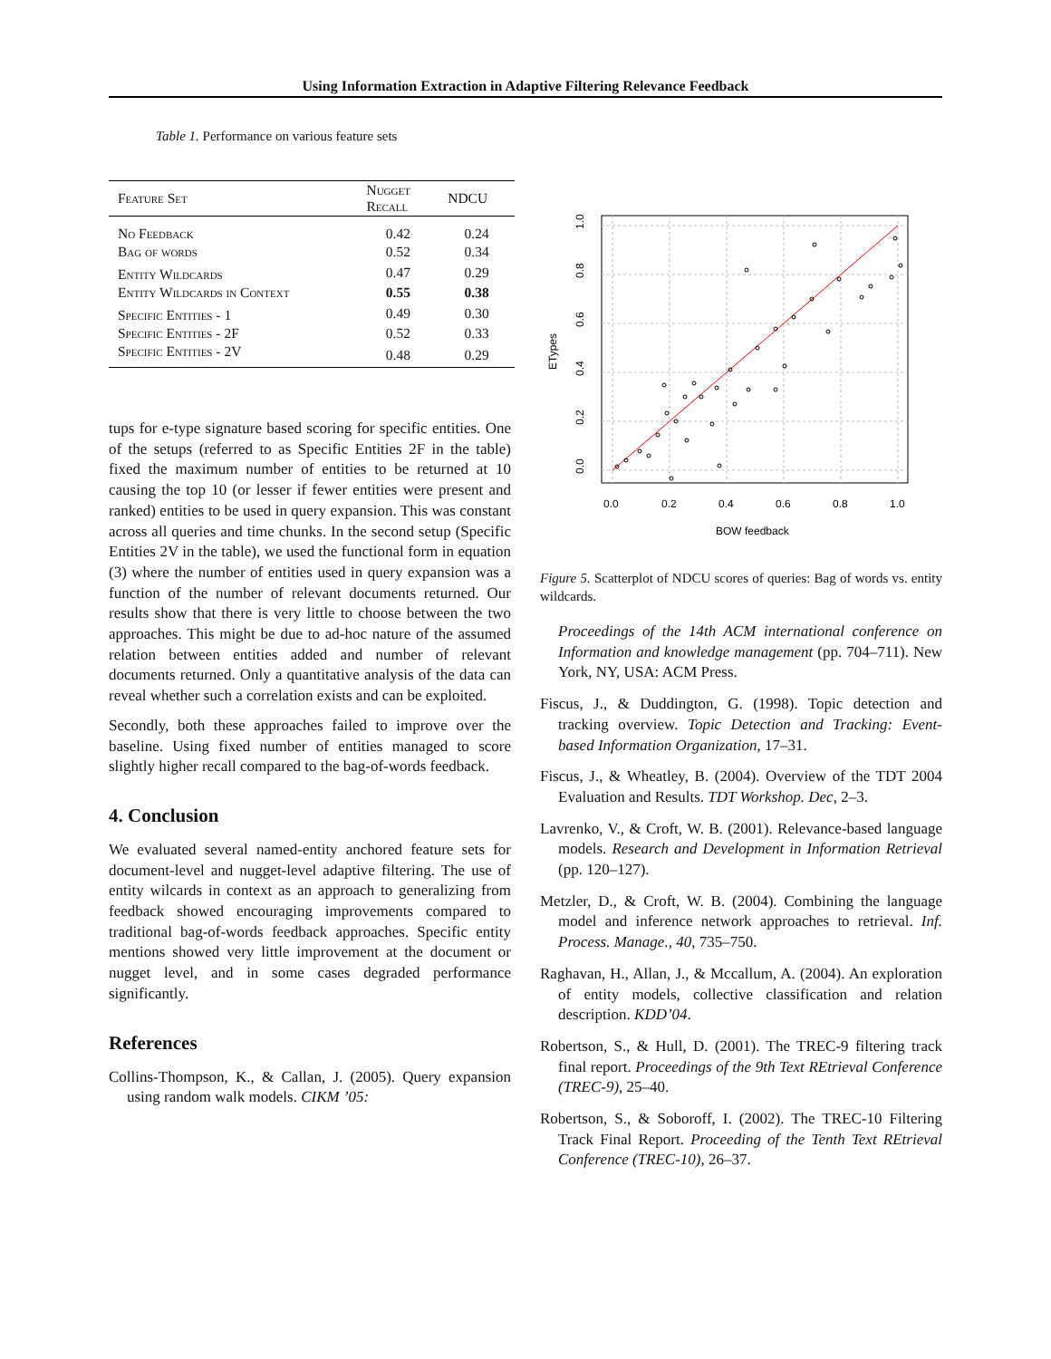Using Information Extraction in Adaptive Filtering Relevance Feedback
Table 1. Performance on various feature sets
| Feature Set | Nugget Recall | NDCU |
| --- | --- | --- |
| No Feedback | 0.42 | 0.24 |
| Bag of words | 0.52 | 0.34 |
| Entity Wildcards | 0.47 | 0.29 |
| Entity Wildcards in Context | 0.55 | 0.38 |
| Specific Entities - 1 | 0.49 | 0.30 |
| Specific Entities - 2F | 0.52 | 0.33 |
| Specific Entities - 2V | 0.48 | 0.29 |
tups for e-type signature based scoring for specific entities. One of the setups (referred to as Specific Entities 2F in the table) fixed the maximum number of entities to be returned at 10 causing the top 10 (or lesser if fewer entities were present and ranked) entities to be used in query expansion. This was constant across all queries and time chunks. In the second setup (Specific Entities 2V in the table), we used the functional form in equation (3) where the number of entities used in query expansion was a function of the number of relevant documents returned. Our results show that there is very little to choose between the two approaches. This might be due to ad-hoc nature of the assumed relation between entities added and number of relevant documents returned. Only a quantitative analysis of the data can reveal whether such a correlation exists and can be exploited.
Secondly, both these approaches failed to improve over the baseline. Using fixed number of entities managed to score slightly higher recall compared to the bag-of-words feedback.
4. Conclusion
We evaluated several named-entity anchored feature sets for document-level and nugget-level adaptive filtering. The use of entity wilcards in context as an approach to generalizing from feedback showed encouraging improvements compared to traditional bag-of-words feedback approaches. Specific entity mentions showed very little improvement at the document or nugget level, and in some cases degraded performance significantly.
References
Collins-Thompson, K., & Callan, J. (2005). Query expansion using random walk models. CIKM ’05:
0.0
0.2
0.4
0.6
0.8
1.0
BOW feedback
0.0
0.2
0.4
0.6
0.8
1.0
ETypes
Figure 5. Scatterplot of NDCU scores of queries: Bag of words vs. entity wildcards.
Proceedings of the 14th ACM international conference on Information and knowledge management (pp. 704–711). New York, NY, USA: ACM Press.
Fiscus, J., & Duddington, G. (1998). Topic detection and tracking overview. Topic Detection and Tracking: Event-based Information Organization, 17–31.
Fiscus, J., & Wheatley, B. (2004). Overview of the TDT 2004 Evaluation and Results. TDT Workshop. Dec, 2–3.
Lavrenko, V., & Croft, W. B. (2001). Relevance-based language models. Research and Development in Information Retrieval (pp. 120–127).
Metzler, D., & Croft, W. B. (2004). Combining the language model and inference network approaches to retrieval. Inf. Process. Manage., 40, 735–750.
Raghavan, H., Allan, J., & Mccallum, A. (2004). An exploration of entity models, collective classification and relation description. KDD’04.
Robertson, S., & Hull, D. (2001). The TREC-9 filtering track final report. Proceedings of the 9th Text REtrieval Conference (TREC-9), 25–40.
Robertson, S., & Soboroff, I. (2002). The TREC-10 Filtering Track Final Report. Proceeding of the Tenth Text REtrieval Conference (TREC-10), 26–37.